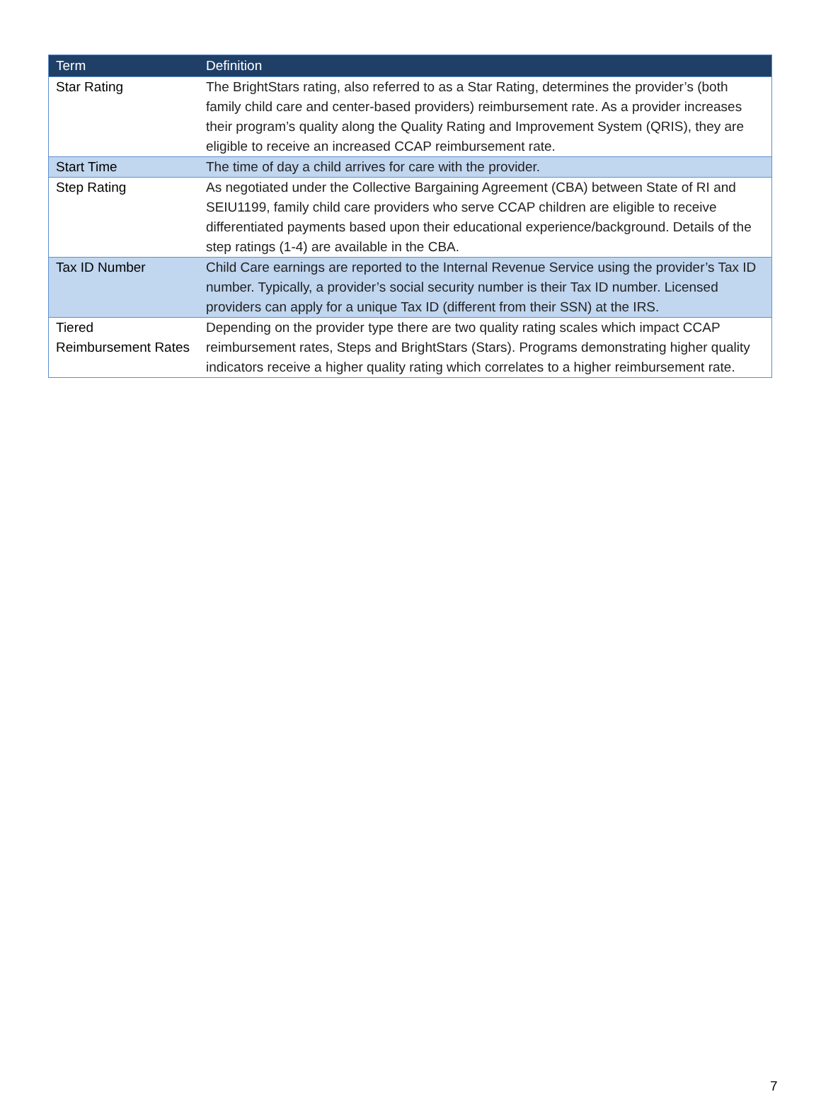| Term | Definition |
| --- | --- |
| Star Rating | The BrightStars rating, also referred to as a Star Rating, determines the provider’s (both family child care and center-based providers) reimbursement rate. As a provider increases their program’s quality along the Quality Rating and Improvement System (QRIS), they are eligible to receive an increased CCAP reimbursement rate. |
| Start Time | The time of day a child arrives for care with the provider. |
| Step Rating | As negotiated under the Collective Bargaining Agreement (CBA) between State of RI and SEIU1199, family child care providers who serve CCAP children are eligible to receive differentiated payments based upon their educational experience/background. Details of the step ratings (1-4) are available in the CBA. |
| Tax ID Number | Child Care earnings are reported to the Internal Revenue Service using the provider’s Tax ID number. Typically, a provider’s social security number is their Tax ID number. Licensed providers can apply for a unique Tax ID (different from their SSN) at the IRS. |
| Tiered Reimbursement Rates | Depending on the provider type there are two quality rating scales which impact CCAP reimbursement rates, Steps and BrightStars (Stars). Programs demonstrating higher quality indicators receive a higher quality rating which correlates to a higher reimbursement rate. |
7